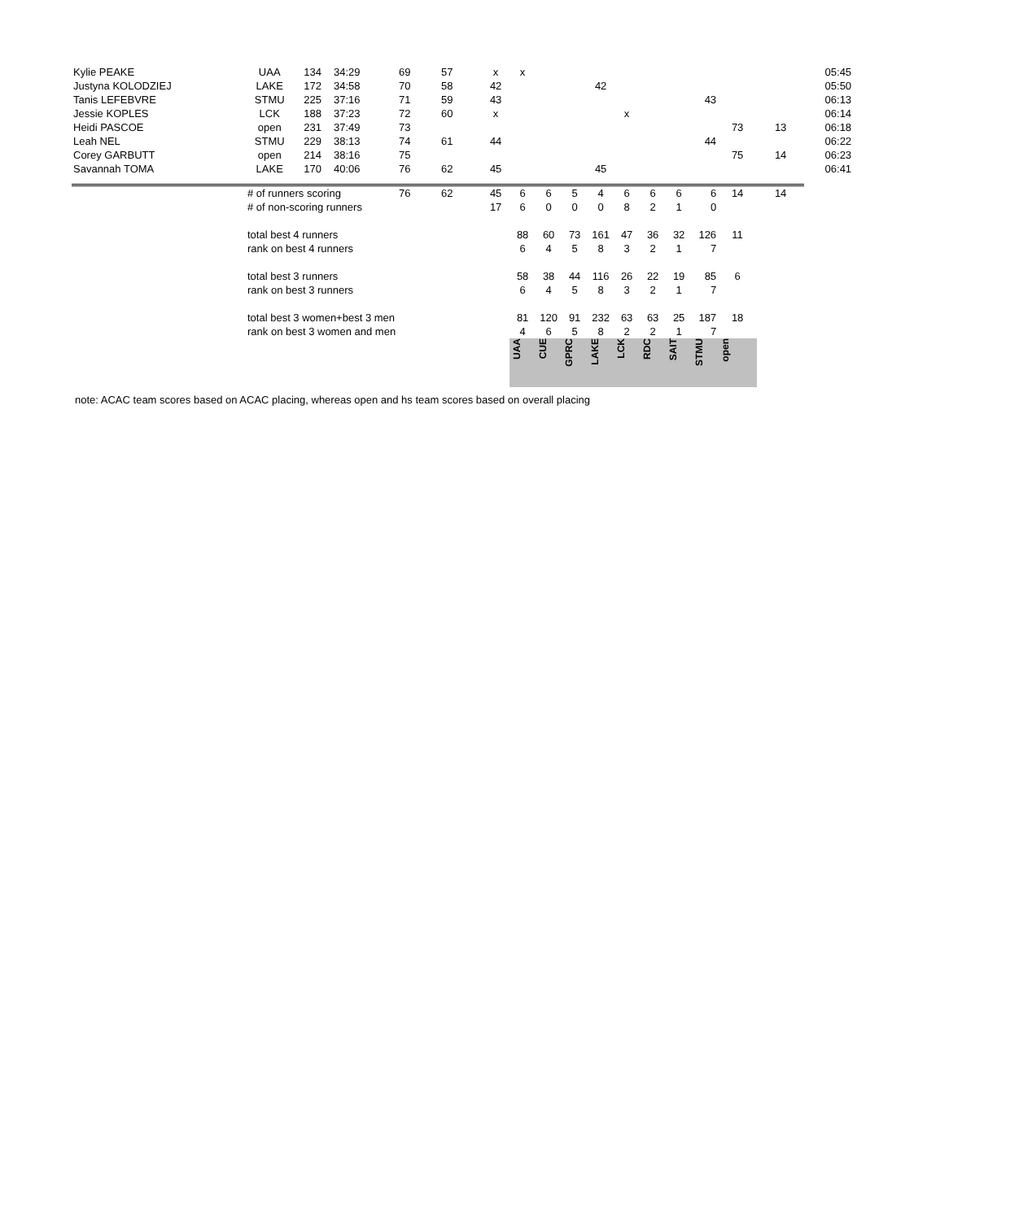| Kylie PEAKE | UAA | 134 | 34:29 | 69 | 57 | x | x | | | | | | | | | | 05:45 |
| Justyna KOLODZIEJ | LAKE | 172 | 34:58 | 70 | 58 | 42 | | | | 42 | | | | | | | 05:50 |
| Tanis LEFEBVRE | STMU | 225 | 37:16 | 71 | 59 | 43 | | | | | | | | 43 | | | 06:13 |
| Jessie KOPLES | LCK | 188 | 37:23 | 72 | 60 | x | | | | | x | | | | | | 06:14 |
| Heidi PASCOE | open | 231 | 37:49 | 73 | | | | | | | | | | | 73 | 13 | 06:18 |
| Leah NEL | STMU | 229 | 38:13 | 74 | 61 | 44 | | | | | | | | 44 | | | 06:22 |
| Corey GARBUTT | open | 214 | 38:16 | 75 | | | | | | | | | | | 75 | 14 | 06:23 |
| Savannah TOMA | LAKE | 170 | 40:06 | 76 | 62 | 45 | | | | 45 | | | | | | | 06:41 |
| | # of runners scoring | | | 76 | 62 | 45 | 6 | 6 | 5 | 4 | 6 | 6 | 6 | 6 | 14 | 14 | |
| | # of non-scoring runners | | | | | 17 | 6 | 0 | 0 | 0 | 8 | 2 | 1 | 0 | | | |
| | total best 4 runners | | | | | | 88 | 60 | 73 | 161 | 47 | 36 | 32 | 126 | 11 | | |
| | rank on best 4 runners | | | | | | 6 | 4 | 5 | 8 | 3 | 2 | 1 | 7 | | | |
| | total best 3 runners | | | | | | 58 | 38 | 44 | 116 | 26 | 22 | 19 | 85 | 6 | | |
| | rank on best 3 runners | | | | | | 6 | 4 | 5 | 8 | 3 | 2 | 1 | 7 | | | |
| | total best 3 women+best 3 men | | | | | | 81 | 120 | 91 | 232 | 63 | 63 | 25 | 187 | 18 | | |
| | rank on best 3 women and men | | | | | | 4 | 6 | 5 | 8 | 2 | 2 | 1 | 7 | | | |
| | | | | | | | UAA | CUE | GPRC | LAKE | LCK | RDC | SAIT | STMU | open | | |
note: ACAC team scores based on ACAC placing, whereas open and hs team scores based on overall placing